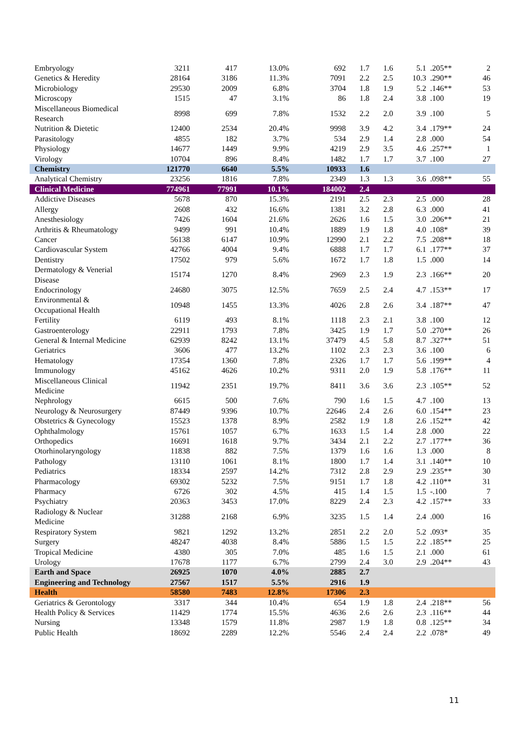| Embryology | 3211 | 417 | 13.0% | 692 | 1.7 | 1.6 | 5.1 | .205** | 2 |
| Genetics & Heredity | 28164 | 3186 | 11.3% | 7091 | 2.2 | 2.5 | 10.3 | .290** | 46 |
| Microbiology | 29530 | 2009 | 6.8% | 3704 | 1.8 | 1.9 | 5.2 | .146** | 53 |
| Microscopy | 1515 | 47 | 3.1% | 86 | 1.8 | 2.4 | 3.8 | .100 | 19 |
| Miscellaneous Biomedical Research | 8998 | 699 | 7.8% | 1532 | 2.2 | 2.0 | 3.9 | .100 | 5 |
| Nutrition & Dietetic | 12400 | 2534 | 20.4% | 9998 | 3.9 | 4.2 | 3.4 | .179** | 24 |
| Parasitology | 4855 | 182 | 3.7% | 534 | 2.9 | 1.4 | 2.8 | .000 | 54 |
| Physiology | 14677 | 1449 | 9.9% | 4219 | 2.9 | 3.5 | 4.6 | .257** | 1 |
| Virology | 10704 | 896 | 8.4% | 1482 | 1.7 | 1.7 | 3.7 | .100 | 27 |
| Chemistry | 121770 | 6640 | 5.5% | 10933 | 1.6 | | | | |
| Analytical Chemistry | 23256 | 1816 | 7.8% | 2349 | 1.3 | 1.3 | 3.6 | .098** | 55 |
| Clinical Medicine | 774961 | 77991 | 10.1% | 184002 | 2.4 | | | | |
| Addictive Diseases | 5678 | 870 | 15.3% | 2191 | 2.5 | 2.3 | 2.5 | .000 | 28 |
| Allergy | 2608 | 432 | 16.6% | 1381 | 3.2 | 2.8 | 6.3 | .000 | 41 |
| Anesthesiology | 7426 | 1604 | 21.6% | 2626 | 1.6 | 1.5 | 3.0 | .206** | 21 |
| Arthritis & Rheumatology | 9499 | 991 | 10.4% | 1889 | 1.9 | 1.8 | 4.0 | .108* | 39 |
| Cancer | 56138 | 6147 | 10.9% | 12990 | 2.1 | 2.2 | 7.5 | .208** | 18 |
| Cardiovascular System | 42766 | 4004 | 9.4% | 6888 | 1.7 | 1.7 | 6.1 | .177** | 37 |
| Dentistry | 17502 | 979 | 5.6% | 1672 | 1.7 | 1.8 | 1.5 | .000 | 14 |
| Dermatology & Venerial Disease | 15174 | 1270 | 8.4% | 2969 | 2.3 | 1.9 | 2.3 | .166** | 20 |
| Endocrinology | 24680 | 3075 | 12.5% | 7659 | 2.5 | 2.4 | 4.7 | .153** | 17 |
| Environmental & Occupational Health | 10948 | 1455 | 13.3% | 4026 | 2.8 | 2.6 | 3.4 | .187** | 47 |
| Fertility | 6119 | 493 | 8.1% | 1118 | 2.3 | 2.1 | 3.8 | .100 | 12 |
| Gastroenterology | 22911 | 1793 | 7.8% | 3425 | 1.9 | 1.7 | 5.0 | .270** | 26 |
| General & Internal Medicine | 62939 | 8242 | 13.1% | 37479 | 4.5 | 5.8 | 8.7 | .327** | 51 |
| Geriatrics | 3606 | 477 | 13.2% | 1102 | 2.3 | 2.3 | 3.6 | .100 | 6 |
| Hematology | 17354 | 1360 | 7.8% | 2326 | 1.7 | 1.7 | 5.6 | .199** | 4 |
| Immunology | 45162 | 4626 | 10.2% | 9311 | 2.0 | 1.9 | 5.8 | .176** | 11 |
| Miscellaneous Clinical Medicine | 11942 | 2351 | 19.7% | 8411 | 3.6 | 3.6 | 2.3 | .105** | 52 |
| Nephrology | 6615 | 500 | 7.6% | 790 | 1.6 | 1.5 | 4.7 | .100 | 13 |
| Neurology & Neurosurgery | 87449 | 9396 | 10.7% | 22646 | 2.4 | 2.6 | 6.0 | .154** | 23 |
| Obstetrics & Gynecology | 15523 | 1378 | 8.9% | 2582 | 1.9 | 1.8 | 2.6 | .152** | 42 |
| Ophthalmology | 15761 | 1057 | 6.7% | 1633 | 1.5 | 1.4 | 2.8 | .000 | 22 |
| Orthopedics | 16691 | 1618 | 9.7% | 3434 | 2.1 | 2.2 | 2.7 | .177** | 36 |
| Otorhinolaryngology | 11838 | 882 | 7.5% | 1379 | 1.6 | 1.6 | 1.3 | .000 | 8 |
| Pathology | 13110 | 1061 | 8.1% | 1800 | 1.7 | 1.4 | 3.1 | .140** | 10 |
| Pediatrics | 18334 | 2597 | 14.2% | 7312 | 2.8 | 2.9 | 2.9 | .235** | 30 |
| Pharmacology | 69302 | 5232 | 7.5% | 9151 | 1.7 | 1.8 | 4.2 | .110** | 31 |
| Pharmacy | 6726 | 302 | 4.5% | 415 | 1.4 | 1.5 | 1.5 | -.100 | 7 |
| Psychiatry | 20363 | 3453 | 17.0% | 8229 | 2.4 | 2.3 | 4.2 | .157** | 33 |
| Radiology & Nuclear Medicine | 31288 | 2168 | 6.9% | 3235 | 1.5 | 1.4 | 2.4 | .000 | 16 |
| Respiratory System | 9821 | 1292 | 13.2% | 2851 | 2.2 | 2.0 | 5.2 | .093* | 35 |
| Surgery | 48247 | 4038 | 8.4% | 5886 | 1.5 | 1.5 | 2.2 | .185** | 25 |
| Tropical Medicine | 4380 | 305 | 7.0% | 485 | 1.6 | 1.5 | 2.1 | .000 | 61 |
| Urology | 17678 | 1177 | 6.7% | 2799 | 2.4 | 3.0 | 2.9 | .204** | 43 |
| Earth and Space | 26925 | 1070 | 4.0% | 2885 | 2.7 | | | | |
| Engineering and Technology | 27567 | 1517 | 5.5% | 2916 | 1.9 | | | | |
| Health | 58580 | 7483 | 12.8% | 17306 | 2.3 | | | | |
| Geriatrics & Gerontology | 3317 | 344 | 10.4% | 654 | 1.9 | 1.8 | 2.4 | .218** | 56 |
| Health Policy & Services | 11429 | 1774 | 15.5% | 4636 | 2.6 | 2.6 | 2.3 | .116** | 44 |
| Nursing | 13348 | 1579 | 11.8% | 2987 | 1.9 | 1.8 | 0.8 | .125** | 34 |
| Public Health | 18692 | 2289 | 12.2% | 5546 | 2.4 | 2.4 | 2.2 | .078* | 49 |
11